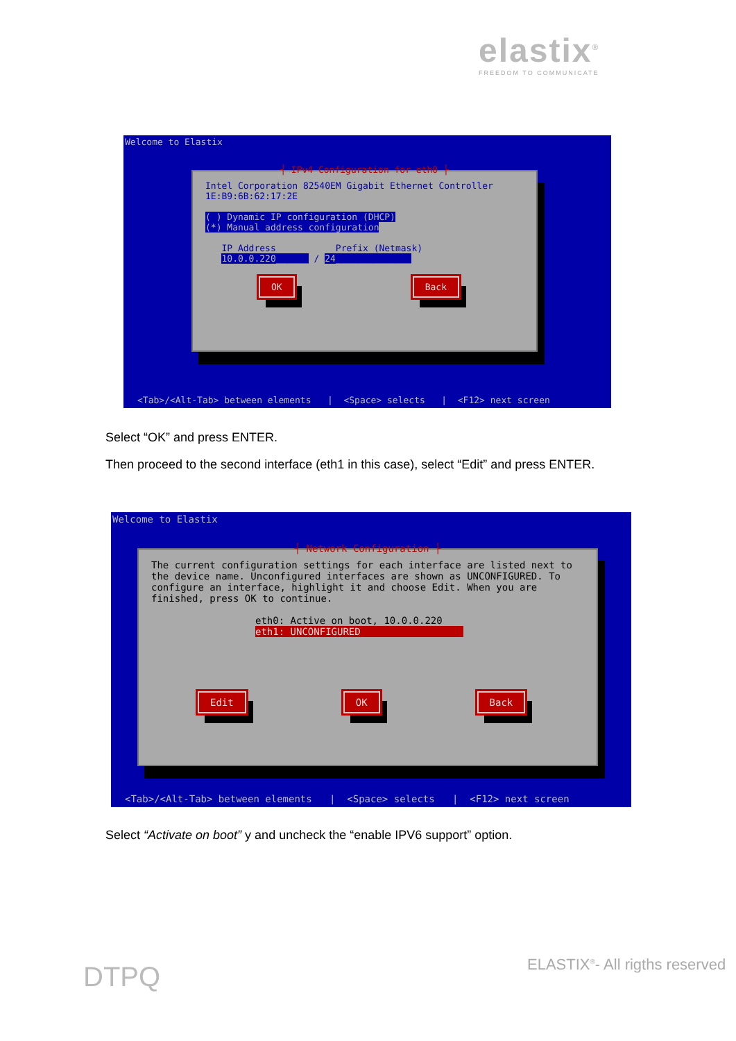elastix<sup>®</sup>
FREEDOM TO COMMUNICATE
Welcome to Elastix
┤ IPv4 Configuration for eth0 ├
Intel Corporation 82540EM Gigabit Ethernet Controller
1E:B9:6B:62:17:2E
( ) Dynamic IP configuration (DHCP)
(*) Manual address configuration
IP Address Prefix (Netmask)
10.0.0.220______ / 24______________
OK Back
<Tab>/<Alt-Tab> between elements | <Space> selects | <F12> next screen
Select “OK” and press ENTER.
Then proceed to the second interface (eth1 in this case), select “Edit” and press ENTER.
Welcome to Elastix
┤ Network Configuration ├
The current configuration settings for each interface are listed next to the device name. Unconfigured interfaces are shown as UNCONFIGURED. To configure an interface, highlight it and choose Edit. When you are finished, press OK to continue.
eth0: Active on boot, 10.0.0.220
eth1: UNCONFIGURED
Edit OK Back
<Tab>/<Alt-Tab> between elements | <Space> selects | <F12> next screen
Select “Activate on boot” y and uncheck the “enable IPV6 support” option.
DTPQ ELASTIX<sup>®</sup>- All rigths reserved